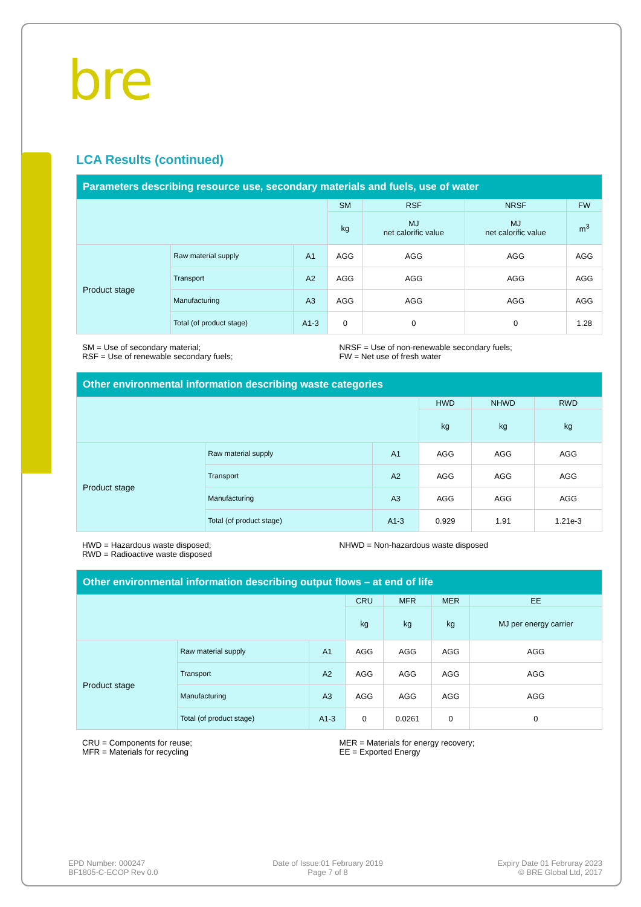bre
LCA Results (continued)
| Parameters describing resource use, secondary materials and fuels, use of water | | | | | | |
| --- | --- | --- | --- | --- | --- | --- |
| | | | SM | RSF | NRSF | FW |
| | | | kg | MJ net calorific value | MJ net calorific value | m<sup>3</sup> |
| Product stage | Raw material supply | A1 | AGG | AGG | AGG | AGG |
| | Transport | A2 | AGG | AGG | AGG | AGG |
| | Manufacturing | A3 | AGG | AGG | AGG | AGG |
| | Total (of product stage) | A1-3 | 0 | 0 | 0 | 1.28 |
SM = Use of secondary material;
RSF = Use of renewable secondary fuels;
NRSF = Use of non-renewable secondary fuels;
FW = Net use of fresh water
| Other environmental information describing waste categories | | | | | |
| --- | --- | --- | --- | --- | --- |
| | | | HWD | NHWD | RWD |
| | | | kg | kg | kg |
| Product stage | Raw material supply | A1 | AGG | AGG | AGG |
| | Transport | A2 | AGG | AGG | AGG |
| | Manufacturing | A3 | AGG | AGG | AGG |
| | Total (of product stage) | A1-3 | 0.929 | 1.91 | 1.21e-3 |
HWD = Hazardous waste disposed;
RWD = Radioactive waste disposed
NHWD = Non-hazardous waste disposed
| Other environmental information describing output flows – at end of life | | | | | | |
| --- | --- | --- | --- | --- | --- | --- |
| | | | CRU | MFR | MER | EE |
| | | | kg | kg | kg | MJ per energy carrier |
| Product stage | Raw material supply | A1 | AGG | AGG | AGG | AGG |
| | Transport | A2 | AGG | AGG | AGG | AGG |
| | Manufacturing | A3 | AGG | AGG | AGG | AGG |
| | Total (of product stage) | A1-3 | 0 | 0.0261 | 0 | 0 |
CRU = Components for reuse;
MFR = Materials for recycling
MER = Materials for energy recovery;
EE = Exported Energy
EPD Number: 000247
BF1805-C-ECOP Rev 0.0
Date of Issue:01 February 2019
Page 7 of 8
Expiry Date 01 Februray 2023
© BRE Global Ltd, 2017